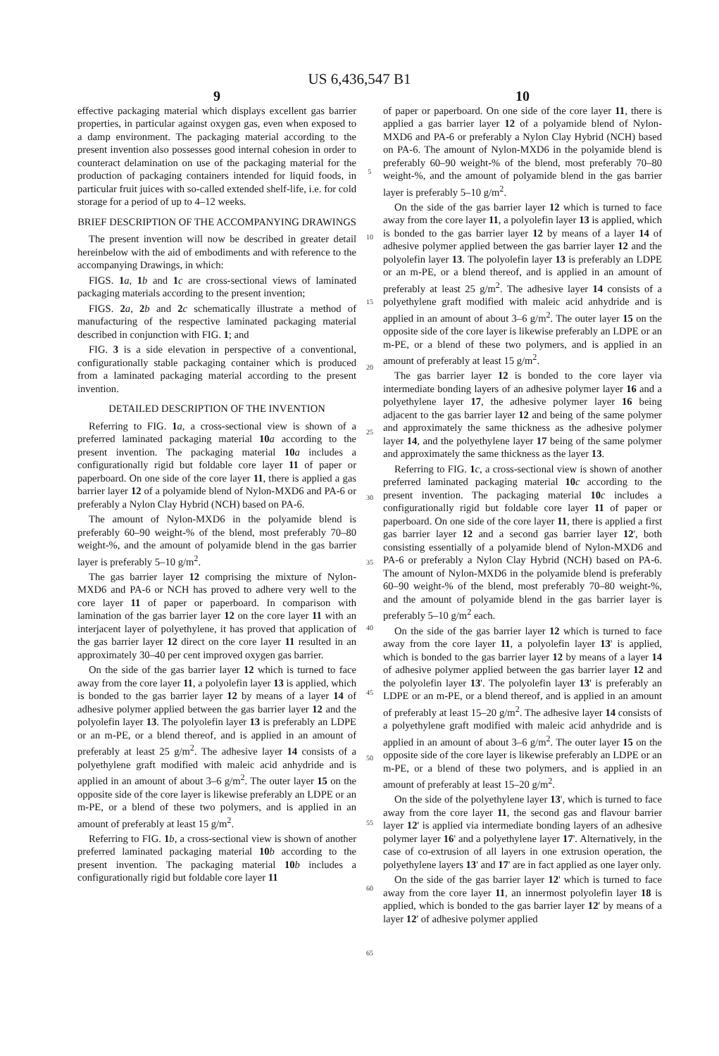US 6,436,547 B1
9
effective packaging material which displays excellent gas barrier properties, in particular against oxygen gas, even when exposed to a damp environment. The packaging material according to the present invention also possesses good internal cohesion in order to counteract delamination on use of the packaging material for the production of packaging containers intended for liquid foods, in particular fruit juices with so-called extended shelf-life, i.e. for cold storage for a period of up to 4–12 weeks.
BRIEF DESCRIPTION OF THE ACCOMPANYING DRAWINGS
The present invention will now be described in greater detail hereinbelow with the aid of embodiments and with reference to the accompanying Drawings, in which:
FIGS. 1 a, 1 b and 1 c are cross-sectional views of laminated packaging materials according to the present invention;
FIGS. 2 a, 2 b and 2 c schematically illustrate a method of manufacturing of the respective laminated packaging material described in conjunction with FIG. 1; and
FIG. 3 is a side elevation in perspective of a conventional, configurationally stable packaging container which is produced from a laminated packaging material according to the present invention.
DETAILED DESCRIPTION OF THE INVENTION
Referring to FIG. 1 a, a cross-sectional view is shown of a preferred laminated packaging material 10 a according to the present invention. The packaging material 10 a includes a configurationally rigid but foldable core layer 11 of paper or paperboard. On one side of the core layer 11, there is applied a gas barrier layer 12 of a polyamide blend of Nylon-MXD6 and PA-6 or preferably a Nylon Clay Hybrid (NCH) based on PA-6.
The amount of Nylon-MXD6 in the polyamide blend is preferably 60–90 weight-% of the blend, most preferably 70–80 weight-%, and the amount of polyamide blend in the gas barrier layer is preferably 5–10 g/m<sup>2</sup>.
The gas barrier layer 12 comprising the mixture of Nylon-MXD6 and PA-6 or NCH has proved to adhere very well to the core layer 11 of paper or paperboard. In comparison with lamination of the gas barrier layer 12 on the core layer 11 with an interjacent layer of polyethylene, it has proved that application of the gas barrier layer 12 direct on the core layer 11 resulted in an approximately 30–40 per cent improved oxygen gas barrier.
On the side of the gas barrier layer 12 which is turned to face away from the core layer 11, a polyolefin layer 13 is applied, which is bonded to the gas barrier layer 12 by means of a layer 14 of adhesive polymer applied between the gas barrier layer 12 and the polyolefin layer 13. The polyolefin layer 13 is preferably an LDPE or an m-PE, or a blend thereof, and is applied in an amount of preferably at least 25 g/m<sup>2</sup>. The adhesive layer 14 consists of a polyethylene graft modified with maleic acid anhydride and is applied in an amount of about 3–6 g/m<sup>2</sup>. The outer layer 15 on the opposite side of the core layer is likewise preferably an LDPE or an m-PE, or a blend of these two polymers, and is applied in an amount of preferably at least 15 g/m<sup>2</sup>.
Referring to FIG. 1 b, a cross-sectional view is shown of another preferred laminated packaging material 10 b according to the present invention. The packaging material 10 b includes a configurationally rigid but foldable core layer 11
5
10
15
20
25
30
35
40
45
50
55
60
65
10
of paper or paperboard. On one side of the core layer 11, there is applied a gas barrier layer 12 of a polyamide blend of Nylon-MXD6 and PA-6 or preferably a Nylon Clay Hybrid (NCH) based on PA-6. The amount of Nylon-MXD6 in the polyamide blend is preferably 60–90 weight-% of the blend, most preferably 70–80 weight-%, and the amount of polyamide blend in the gas barrier layer is preferably 5–10 g/m<sup>2</sup>.
On the side of the gas barrier layer 12 which is turned to face away from the core layer 11, a polyolefin layer 13 is applied, which is bonded to the gas barrier layer 12 by means of a layer 14 of adhesive polymer applied between the gas barrier layer 12 and the polyolefin layer 13. The polyolefin layer 13 is preferably an LDPE or an m-PE, or a blend thereof, and is applied in an amount of preferably at least 25 g/m<sup>2</sup>. The adhesive layer 14 consists of a polyethylene graft modified with maleic acid anhydride and is applied in an amount of about 3–6 g/m<sup>2</sup>. The outer layer 15 on the opposite side of the core layer is likewise preferably an LDPE or an m-PE, or a blend of these two polymers, and is applied in an amount of preferably at least 15 g/m<sup>2</sup>.
The gas barrier layer 12 is bonded to the core layer via intermediate bonding layers of an adhesive polymer layer 16 and a polyethylene layer 17, the adhesive polymer layer 16 being adjacent to the gas barrier layer 12 and being of the same polymer and approximately the same thickness as the adhesive polymer layer 14, and the polyethylene layer 17 being of the same polymer and approximately the same thickness as the layer 13.
Referring to FIG. 1 c, a cross-sectional view is shown of another preferred laminated packaging material 10 c according to the present invention. The packaging material 10 c includes a configurationally rigid but foldable core layer 11 of paper or paperboard. On one side of the core layer 11, there is applied a first gas barrier layer 12 and a second gas barrier layer 12', both consisting essentially of a polyamide blend of Nylon-MXD6 and PA-6 or preferably a Nylon Clay Hybrid (NCH) based on PA-6. The amount of Nylon-MXD6 in the polyamide blend is preferably 60–90 weight-% of the blend, most preferably 70–80 weight-%, and the amount of polyamide blend in the gas barrier layer is preferably 5–10 g/m<sup>2</sup> each.
On the side of the gas barrier layer 12 which is turned to face away from the core layer 11, a polyolefin layer 13' is applied, which is bonded to the gas barrier layer 12 by means of a layer 14 of adhesive polymer applied between the gas barrier layer 12 and the polyolefin layer 13'. The polyolefin layer 13' is preferably an LDPE or an m-PE, or a blend thereof, and is applied in an amount of preferably at least 15–20 g/m<sup>2</sup>. The adhesive layer 14 consists of a polyethylene graft modified with maleic acid anhydride and is applied in an amount of about 3–6 g/m<sup>2</sup>. The outer layer 15 on the opposite side of the core layer is likewise preferably an LDPE or an m-PE, or a blend of these two polymers, and is applied in an amount of preferably at least 15–20 g/m<sup>2</sup>.
On the side of the polyethylene layer 13', which is turned to face away from the core layer 11, the second gas and flavour barrier layer 12' is applied via intermediate bonding layers of an adhesive polymer layer 16' and a polyethylene layer 17'. Alternatively, in the case of co-extrusion of all layers in one extrusion operation, the polyethylene layers 13' and 17' are in fact applied as one layer only.
On the side of the gas barrier layer 12' which is turned to face away from the core layer 11, an innermost polyolefin layer 18 is applied, which is bonded to the gas barrier layer 12' by means of a layer 12' of adhesive polymer applied